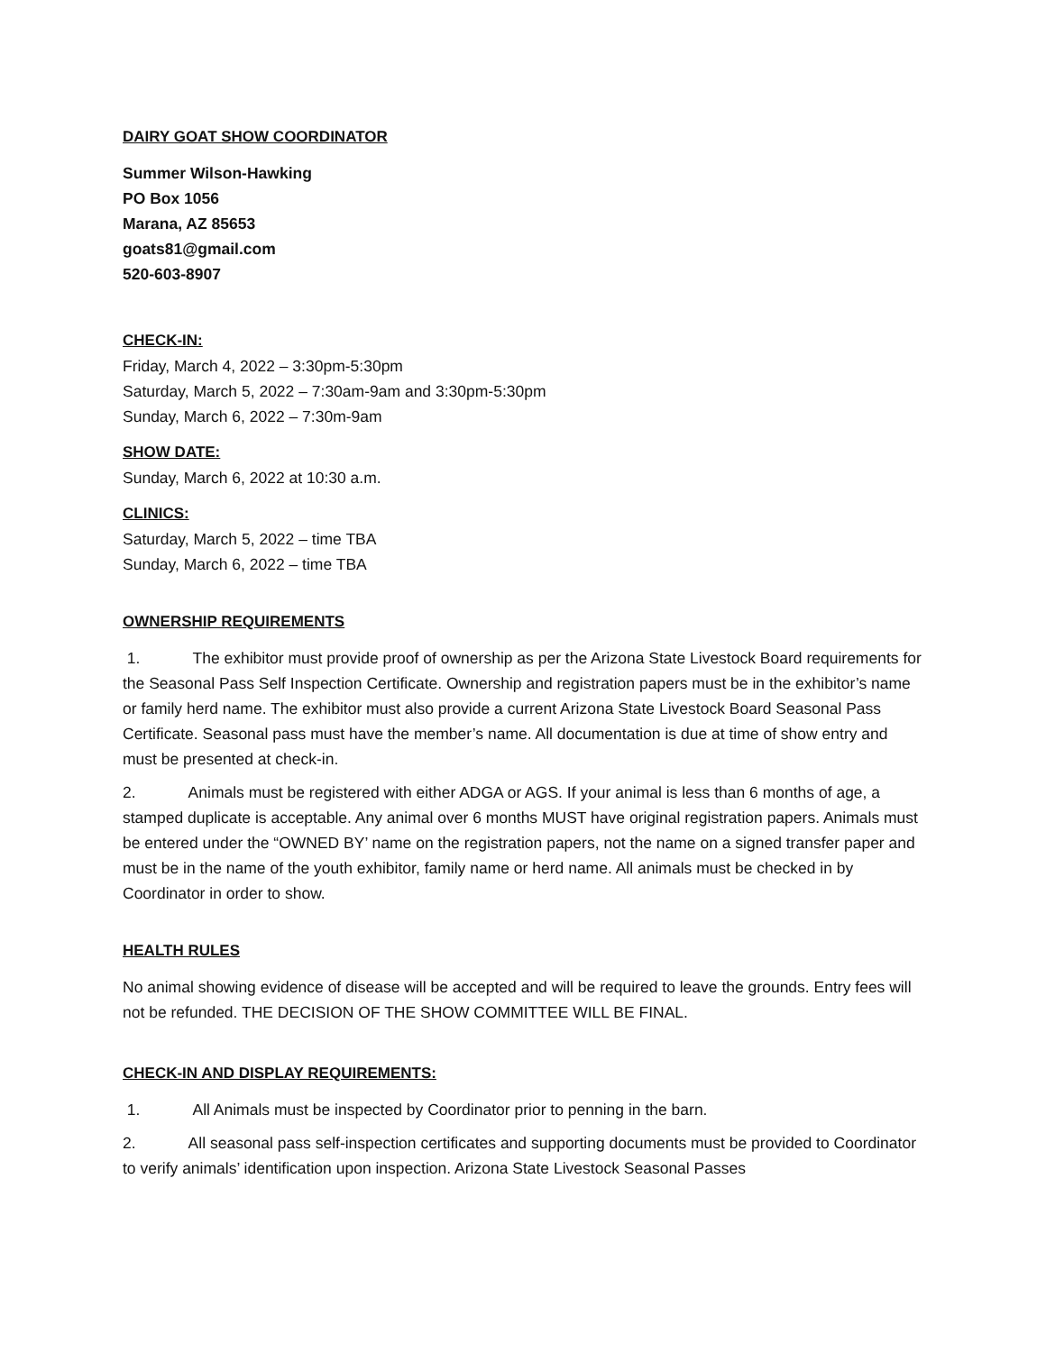DAIRY GOAT SHOW COORDINATOR
Summer Wilson-Hawking
PO Box 1056
Marana, AZ 85653
goats81@gmail.com
520-603-8907
CHECK-IN:
Friday, March 4, 2022 – 3:30pm-5:30pm
Saturday, March 5, 2022 – 7:30am-9am and 3:30pm-5:30pm
Sunday, March 6, 2022 – 7:30m-9am
SHOW DATE:
Sunday, March 6, 2022 at 10:30 a.m.
CLINICS:
Saturday, March 5, 2022 – time TBA
Sunday, March 6, 2022 – time TBA
OWNERSHIP REQUIREMENTS
1. The exhibitor must provide proof of ownership as per the Arizona State Livestock Board requirements for the Seasonal Pass Self Inspection Certificate. Ownership and registration papers must be in the exhibitor’s name or family herd name. The exhibitor must also provide a current Arizona State Livestock Board Seasonal Pass Certificate. Seasonal pass must have the member’s name. All documentation is due at time of show entry and must be presented at check-in.
2. Animals must be registered with either ADGA or AGS. If your animal is less than 6 months of age, a stamped duplicate is acceptable. Any animal over 6 months MUST have original registration papers. Animals must be entered under the “OWNED BY’ name on the registration papers, not the name on a signed transfer paper and must be in the name of the youth exhibitor, family name or herd name. All animals must be checked in by Coordinator in order to show.
HEALTH RULES
No animal showing evidence of disease will be accepted and will be required to leave the grounds. Entry fees will not be refunded. THE DECISION OF THE SHOW COMMITTEE WILL BE FINAL.
CHECK-IN AND DISPLAY REQUIREMENTS:
1. All Animals must be inspected by Coordinator prior to penning in the barn.
2. All seasonal pass self-inspection certificates and supporting documents must be provided to Coordinator to verify animals’ identification upon inspection. Arizona State Livestock Seasonal Passes